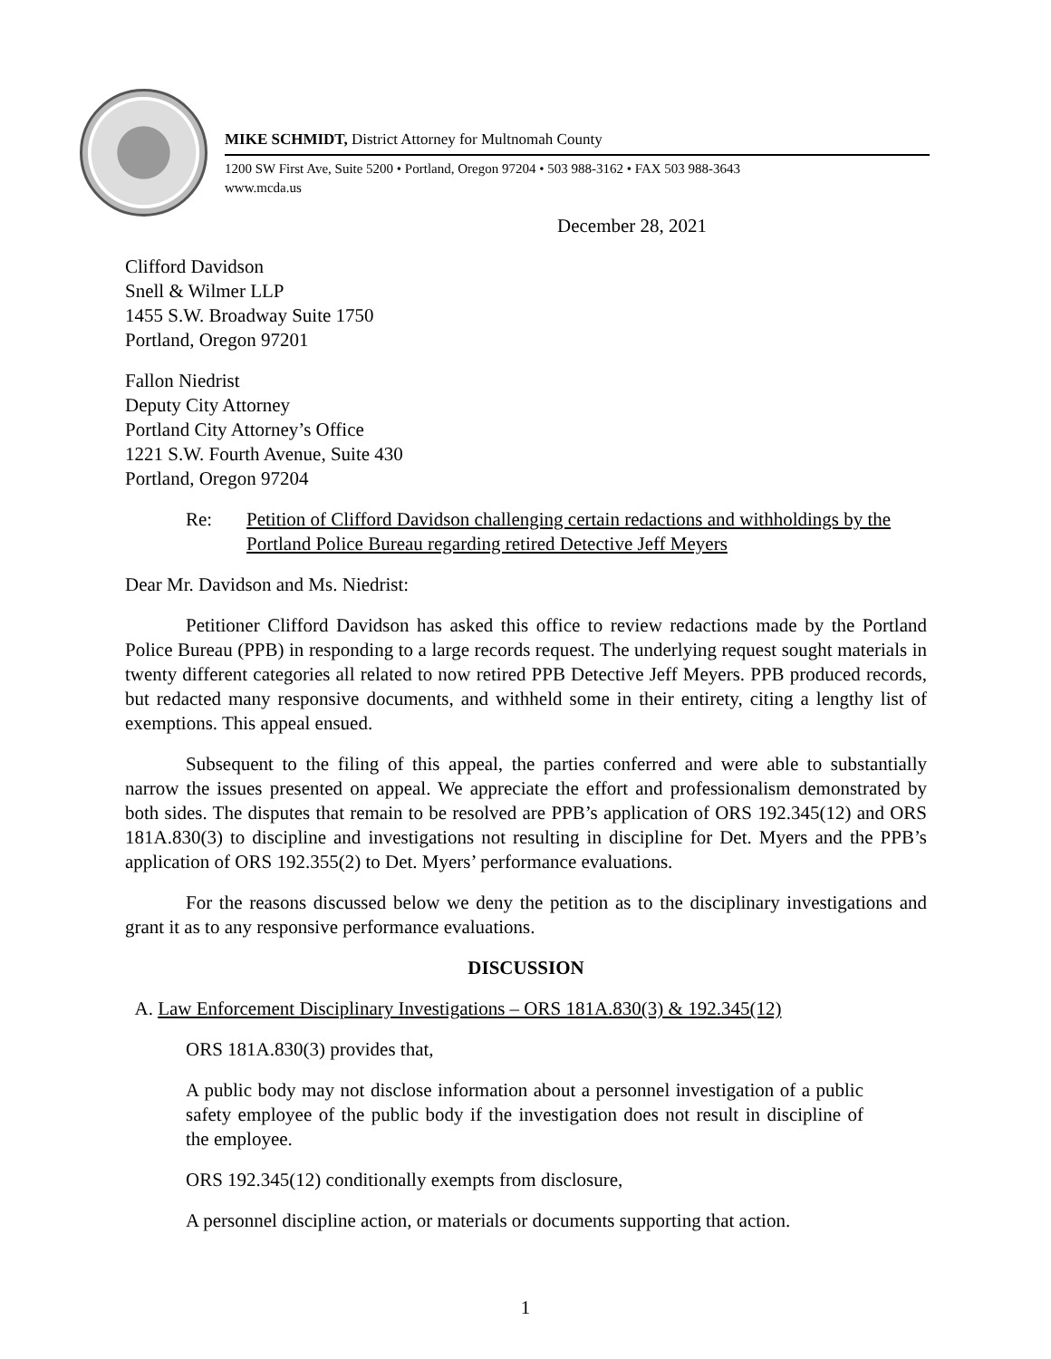MIKE SCHMIDT, District Attorney for Multnomah County
1200 SW First Ave, Suite 5200 • Portland, Oregon 97204 • 503 988-3162 • FAX 503 988-3643
www.mcda.us
December 28, 2021
Clifford Davidson
Snell & Wilmer LLP
1455 S.W. Broadway Suite 1750
Portland, Oregon 97201
Fallon Niedrist
Deputy City Attorney
Portland City Attorney’s Office
1221 S.W. Fourth Avenue, Suite 430
Portland, Oregon 97204
Re: Petition of Clifford Davidson challenging certain redactions and withholdings by the Portland Police Bureau regarding retired Detective Jeff Meyers
Dear Mr. Davidson and Ms. Niedrist:
Petitioner Clifford Davidson has asked this office to review redactions made by the Portland Police Bureau (PPB) in responding to a large records request. The underlying request sought materials in twenty different categories all related to now retired PPB Detective Jeff Meyers. PPB produced records, but redacted many responsive documents, and withheld some in their entirety, citing a lengthy list of exemptions. This appeal ensued.
Subsequent to the filing of this appeal, the parties conferred and were able to substantially narrow the issues presented on appeal. We appreciate the effort and professionalism demonstrated by both sides. The disputes that remain to be resolved are PPB’s application of ORS 192.345(12) and ORS 181A.830(3) to discipline and investigations not resulting in discipline for Det. Myers and the PPB’s application of ORS 192.355(2) to Det. Myers’ performance evaluations.
For the reasons discussed below we deny the petition as to the disciplinary investigations and grant it as to any responsive performance evaluations.
DISCUSSION
A. Law Enforcement Disciplinary Investigations – ORS 181A.830(3) & 192.345(12)
ORS 181A.830(3) provides that,
A public body may not disclose information about a personnel investigation of a public safety employee of the public body if the investigation does not result in discipline of the employee.
ORS 192.345(12) conditionally exempts from disclosure,
A personnel discipline action, or materials or documents supporting that action.
1